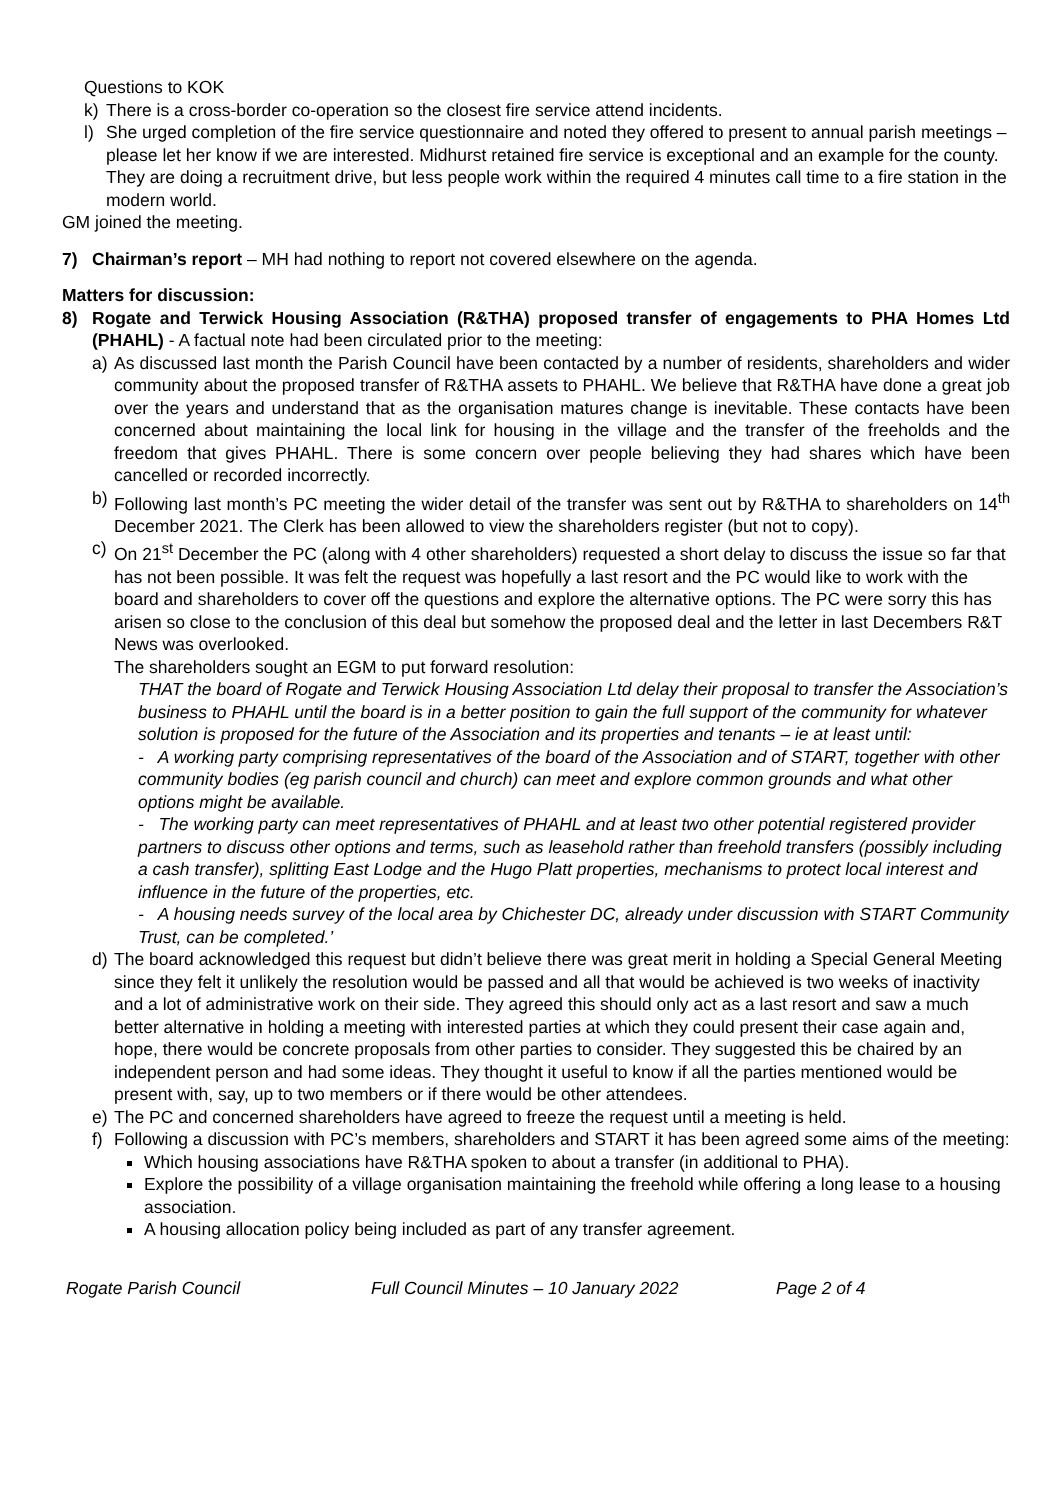Questions to KOK
k) There is a cross-border co-operation so the closest fire service attend incidents.
l) She urged completion of the fire service questionnaire and noted they offered to present to annual parish meetings – please let her know if we are interested. Midhurst retained fire service is exceptional and an example for the county. They are doing a recruitment drive, but less people work within the required 4 minutes call time to a fire station in the modern world.
GM joined the meeting.
7) Chairman’s report – MH had nothing to report not covered elsewhere on the agenda.
Matters for discussion:
8) Rogate and Terwick Housing Association (R&THA) proposed transfer of engagements to PHA Homes Ltd (PHAHL) - A factual note had been circulated prior to the meeting:
a) As discussed last month the Parish Council have been contacted by a number of residents, shareholders and wider community about the proposed transfer of R&THA assets to PHAHL. We believe that R&THA have done a great job over the years and understand that as the organisation matures change is inevitable. These contacts have been concerned about maintaining the local link for housing in the village and the transfer of the freeholds and the freedom that gives PHAHL. There is some concern over people believing they had shares which have been cancelled or recorded incorrectly.
b) Following last month’s PC meeting the wider detail of the transfer was sent out by R&THA to shareholders on 14<sup>th</sup> December 2021. The Clerk has been allowed to view the shareholders register (but not to copy).
c) On 21<sup>st</sup> December the PC (along with 4 other shareholders) requested a short delay to discuss the issue so far that has not been possible. It was felt the request was hopefully a last resort and the PC would like to work with the board and shareholders to cover off the questions and explore the alternative options. The PC were sorry this has arisen so close to the conclusion of this deal but somehow the proposed deal and the letter in last Decembers R&T News was overlooked.
The shareholders sought an EGM to put forward resolution:
THAT the board of Rogate and Terwick Housing Association Ltd delay their proposal to transfer the Association’s business to PHAHL until the board is in a better position to gain the full support of the community for whatever solution is proposed for the future of the Association and its properties and tenants – ie at least until:
- A working party comprising representatives of the board of the Association and of START, together with other community bodies (eg parish council and church) can meet and explore common grounds and what other options might be available.
- The working party can meet representatives of PHAHL and at least two other potential registered provider partners to discuss other options and terms, such as leasehold rather than freehold transfers (possibly including a cash transfer), splitting East Lodge and the Hugo Platt properties, mechanisms to protect local interest and influence in the future of the properties, etc.
- A housing needs survey of the local area by Chichester DC, already under discussion with START Community Trust, can be completed.’
d) The board acknowledged this request but didn’t believe there was great merit in holding a Special General Meeting since they felt it unlikely the resolution would be passed and all that would be achieved is two weeks of inactivity and a lot of administrative work on their side. They agreed this should only act as a last resort and saw a much better alternative in holding a meeting with interested parties at which they could present their case again and, hope, there would be concrete proposals from other parties to consider. They suggested this be chaired by an independent person and had some ideas. They thought it useful to know if all the parties mentioned would be present with, say, up to two members or if there would be other attendees.
e) The PC and concerned shareholders have agreed to freeze the request until a meeting is held.
f) Following a discussion with PC’s members, shareholders and START it has been agreed some aims of the meeting:
Which housing associations have R&THA spoken to about a transfer (in additional to PHA).
Explore the possibility of a village organisation maintaining the freehold while offering a long lease to a housing association.
A housing allocation policy being included as part of any transfer agreement.
Rogate Parish Council Full Council Minutes – 10 January 2022 Page 2 of 4